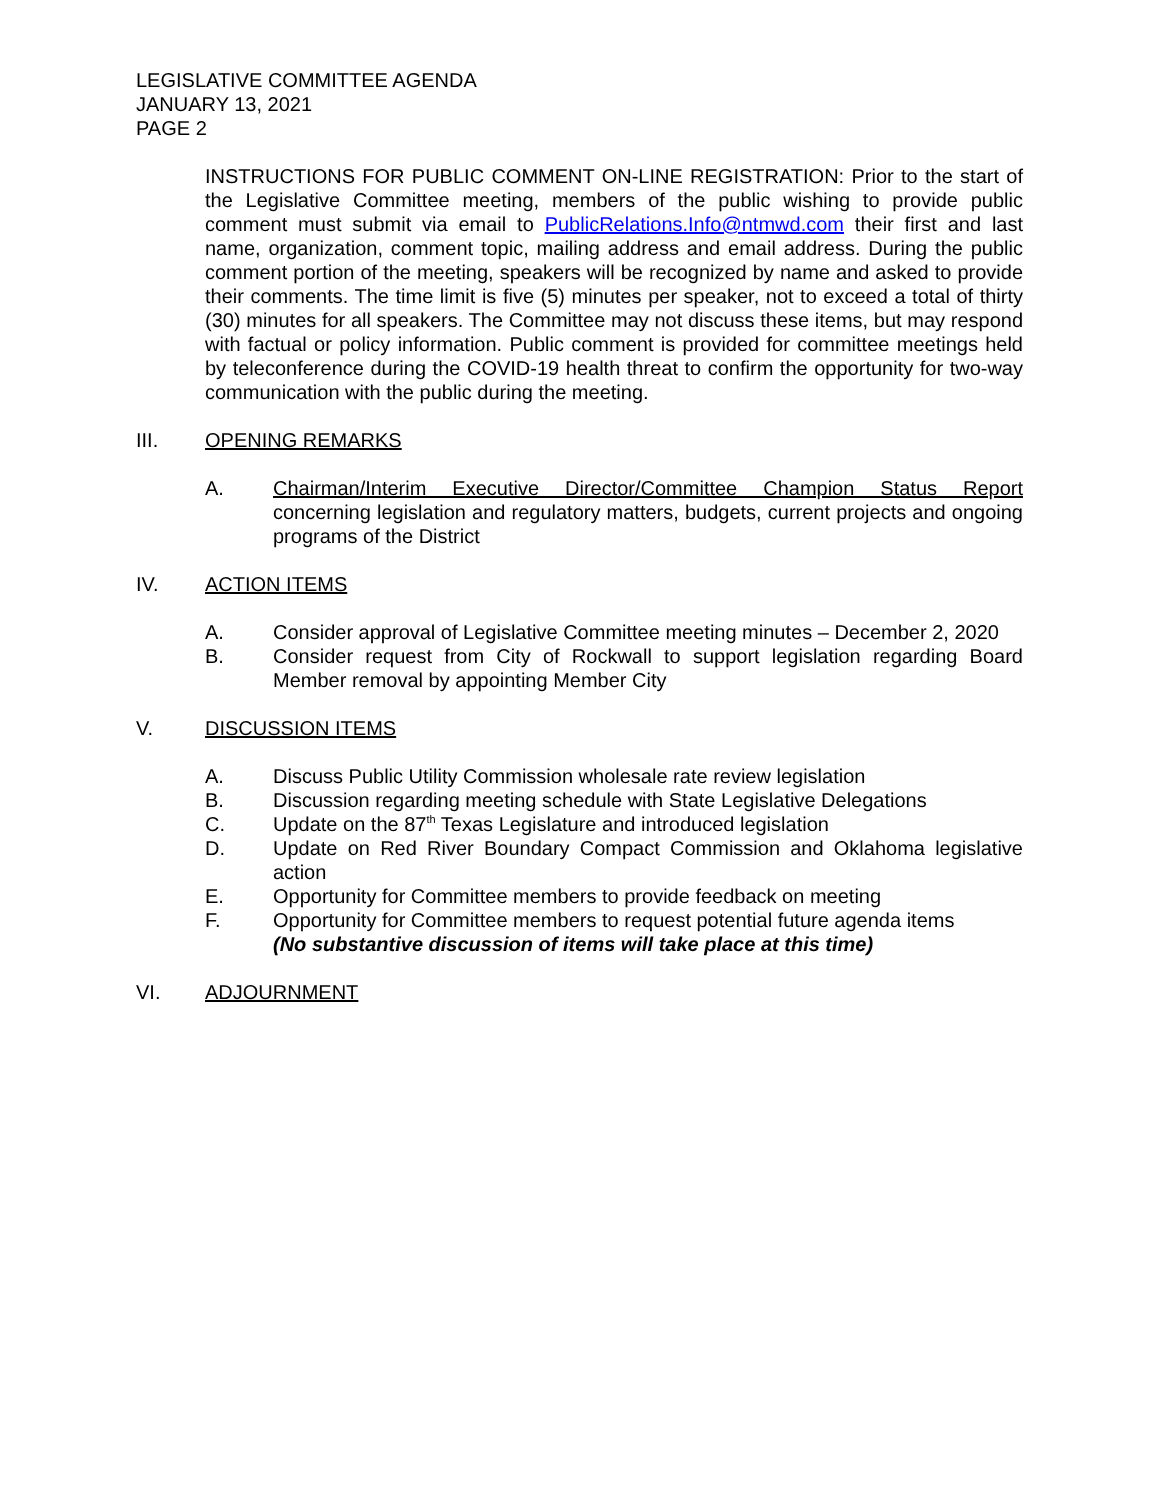LEGISLATIVE COMMITTEE AGENDA
JANUARY 13, 2021
PAGE 2
INSTRUCTIONS FOR PUBLIC COMMENT ON-LINE REGISTRATION: Prior to the start of the Legislative Committee meeting, members of the public wishing to provide public comment must submit via email to PublicRelations.Info@ntmwd.com their first and last name, organization, comment topic, mailing address and email address. During the public comment portion of the meeting, speakers will be recognized by name and asked to provide their comments. The time limit is five (5) minutes per speaker, not to exceed a total of thirty (30) minutes for all speakers. The Committee may not discuss these items, but may respond with factual or policy information. Public comment is provided for committee meetings held by teleconference during the COVID-19 health threat to confirm the opportunity for two-way communication with the public during the meeting.
III. OPENING REMARKS
A. Chairman/Interim Executive Director/Committee Champion Status Report concerning legislation and regulatory matters, budgets, current projects and ongoing programs of the District
IV. ACTION ITEMS
A. Consider approval of Legislative Committee meeting minutes – December 2, 2020
B. Consider request from City of Rockwall to support legislation regarding Board Member removal by appointing Member City
V. DISCUSSION ITEMS
A. Discuss Public Utility Commission wholesale rate review legislation
B. Discussion regarding meeting schedule with State Legislative Delegations
C. Update on the 87<sup>th</sup> Texas Legislature and introduced legislation
D. Update on Red River Boundary Compact Commission and Oklahoma legislative action
E. Opportunity for Committee members to provide feedback on meeting
F. Opportunity for Committee members to request potential future agenda items
(No substantive discussion of items will take place at this time)
VI. ADJOURNMENT